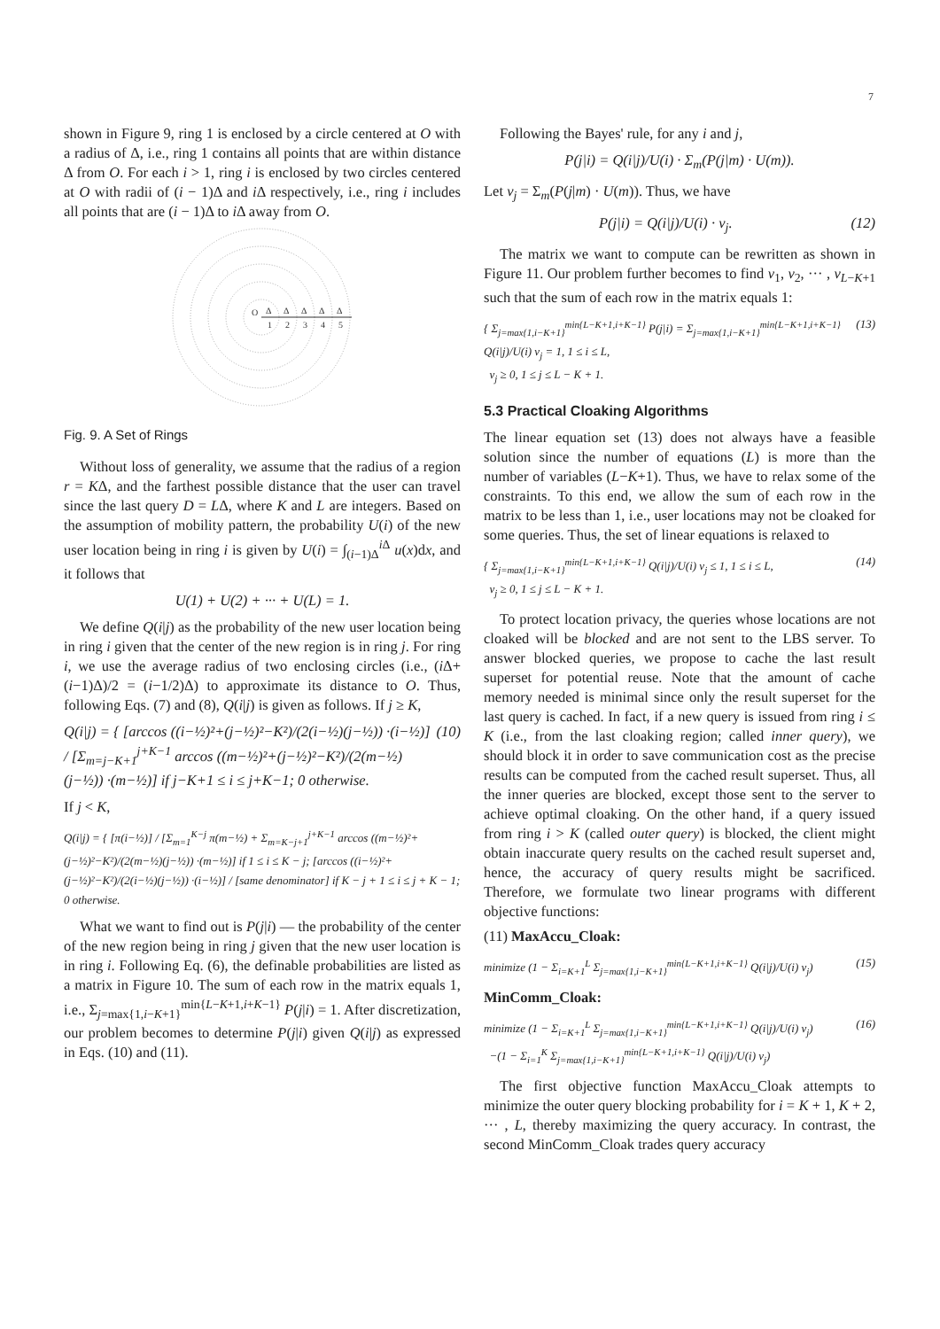7
shown in Figure 9, ring 1 is enclosed by a circle centered at O with a radius of Δ, i.e., ring 1 contains all points that are within distance Δ from O. For each i > 1, ring i is enclosed by two circles centered at O with radii of (i − 1)Δ and i Δ respectively, i.e., ring i includes all points that are (i − 1)Δ to i Δ away from O.
O
Δ
Δ
Δ
Δ
Δ
1
2
3
4
5
Fig. 9. A Set of Rings
Without loss of generality, we assume that the radius of a region r = KΔ, and the farthest possible distance that the user can travel since the last query D = LΔ, where K and L are integers. Based on the assumption of mobility pattern, the probability U(i) of the new user location being in ring i is given by U(i) = ∫<sub>(i−1)Δ</sub><sup>i Δ</sup> u(x)dx, and it follows that
U(1) + U(2) + ··· + U(L) = 1.
We define Q(i|j) as the probability of the new user location being in ring i given that the center of the new region is in ring j. For ring i, we use the average radius of two enclosing circles (i.e., (i Δ+(i−1)Δ)/2 = (i−1/2)Δ) to approximate its distance to O. Thus, following Eqs. (7) and (8), Q(i|j) is given as follows. If j ≥ K,
Q(i|j) = { [arccos ((i−½)²+(j−½)²−K²)/(2(i−½)(j−½)) ·(i−½)] / [Σ<sub>m=j−K+1</sub><sup>j+K−1</sup> arccos ((m−½)²+(j−½)²−K²)/(2(m−½)(j−½)) ·(m−½)] if j−K+1 ≤ i ≤ j+K−1; 0 otherwise. (10)
If j < K,
Q(i|j) = { [π(i−½)] / [Σ<sub>m=1</sub><sup>K−j</sup> π(m−½) + Σ<sub>m=K−j+1</sub><sup>j+K−1</sup> arccos ((m−½)²+(j−½)²−K²)/(2(m−½)(j−½)) ·(m−½)] if 1 ≤ i ≤ K − j; [arccos ((i−½)²+(j−½)²−K²)/(2(i−½)(j−½)) ·(i−½)] / [same denominator] if K − j + 1 ≤ i ≤ j + K − 1; 0 otherwise.
What we want to find out is P(j|i) — the probability of the center of the new region being in ring j given that the new user location is in ring i. Following Eq. (6), the definable probabilities are listed as a matrix in Figure 10. The sum of each row in the matrix equals 1, i.e., Σ<sub>j=max{1,i−K+1}</sub><sup>min{L−K+1,i+K−1}</sup> P(j|i) = 1. After discretization, our problem becomes to determine P(j|i) given Q(i|j) as expressed in Eqs. (10) and (11).
Following the Bayes' rule, for any i and j,
P(j|i) = Q(i|j)/U(i) · Σ<sub>m</sub>(P(j|m) · U(m)).
Let v<sub>j</sub> = Σ<sub>m</sub>(P(j|m) · U(m)). Thus, we have
P(j|i) = Q(i|j)/U(i) · v<sub>j</sub>. (12)
The matrix we want to compute can be rewritten as shown in Figure 11. Our problem further becomes to find v<sub>1</sub>, v<sub>2</sub>, ··· , v<sub>L−K+1</sub> such that the sum of each row in the matrix equals 1:
{ Σ<sub>j=max{1,i−K+1}</sub><sup>min{L−K+1,i+K−1}</sup> P(j|i) = Σ<sub>j=max{1,i−K+1}</sub><sup>min{L−K+1,i+K−1}</sup> Q(i|j)/U(i) v<sub>j</sub> = 1, 1 ≤ i ≤ L,
v<sub>j</sub> ≥ 0, 1 ≤ j ≤ L − K + 1. (13)
5.3 Practical Cloaking Algorithms
The linear equation set (13) does not always have a feasible solution since the number of equations (L) is more than the number of variables (L−K+1). Thus, we have to relax some of the constraints. To this end, we allow the sum of each row in the matrix to be less than 1, i.e., user locations may not be cloaked for some queries. Thus, the set of linear equations is relaxed to
{ Σ<sub>j=max{1,i−K+1}</sub><sup>min{L−K+1,i+K−1}</sup> Q(i|j)/U(i) v<sub>j</sub> ≤ 1, 1 ≤ i ≤ L,
v<sub>j</sub> ≥ 0, 1 ≤ j ≤ L − K + 1. (14)
To protect location privacy, the queries whose locations are not cloaked will be blocked and are not sent to the LBS server. To answer blocked queries, we propose to cache the last result superset for potential reuse. Note that the amount of cache memory needed is minimal since only the result superset for the last query is cached. In fact, if a new query is issued from ring i ≤ K (i.e., from the last cloaking region; called inner query), we should block it in order to save communication cost as the precise results can be computed from the cached result superset. Thus, all the inner queries are blocked, except those sent to the server to achieve optimal cloaking. On the other hand, if a query issued from ring i > K (called outer query) is blocked, the client might obtain inaccurate query results on the cached result superset and, hence, the accuracy of query results might be sacrificed. Therefore, we formulate two linear programs with different objective functions:
(11) MaxAccu_Cloak:
minimize (1 − Σ<sub>i=K+1</sub><sup>L</sup> Σ<sub>j=max{1,i−K+1}</sub><sup>min{L−K+1,i+K−1}</sup> Q(i|j)/U(i) v<sub>j</sub>) (15)
MinComm_Cloak:
minimize (1 − Σ<sub>i=K+1</sub><sup>L</sup> Σ<sub>j=max{1,i−K+1}</sub><sup>min{L−K+1,i+K−1}</sup> Q(i|j)/U(i) v<sub>j</sub>)
−(1 − Σ<sub>i=1</sub><sup>K</sup> Σ<sub>j=max{1,i−K+1}</sub><sup>min{L−K+1,i+K−1}</sup> Q(i|j)/U(i) v<sub>j</sub>) (16)
The first objective function MaxAccu_Cloak attempts to minimize the outer query blocking probability for i = K + 1, K + 2, ··· , L, thereby maximizing the query accuracy. In contrast, the second MinComm_Cloak trades query accuracy